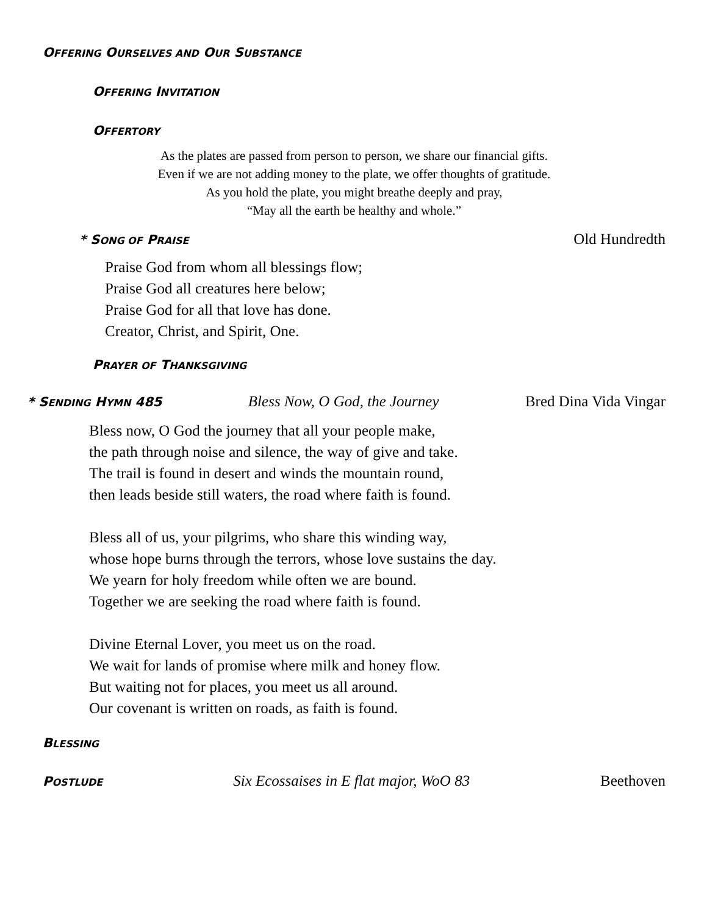OFFERING OURSELVES AND OUR SUBSTANCE
OFFERING INVITATION
OFFERTORY
As the plates are passed from person to person, we share our financial gifts.
Even if we are not adding money to the plate, we offer thoughts of gratitude.
As you hold the plate, you might breathe deeply and pray,
“May all the earth be healthy and whole.”
* SONG OF PRAISE
Old Hundredth
Praise God from whom all blessings flow;
Praise God all creatures here below;
Praise God for all that love has done.
Creator, Christ, and Spirit, One.
PRAYER OF THANKSGIVING
* SENDING HYMN 485
Bless Now, O God, the Journey Bred Dina Vida Vingar
Bless now, O God the journey that all your people make,
the path through noise and silence, the way of give and take.
The trail is found in desert and winds the mountain round,
then leads beside still waters, the road where faith is found.
Bless all of us, your pilgrims, who share this winding way,
whose hope burns through the terrors, whose love sustains the day.
We yearn for holy freedom while often we are bound.
Together we are seeking the road where faith is found.
Divine Eternal Lover, you meet us on the road.
We wait for lands of promise where milk and honey flow.
But waiting not for places, you meet us all around.
Our covenant is written on roads, as faith is found.
BLESSING
POSTLUDE
Six Ecossaises in E flat major, WoO 83 Beethoven